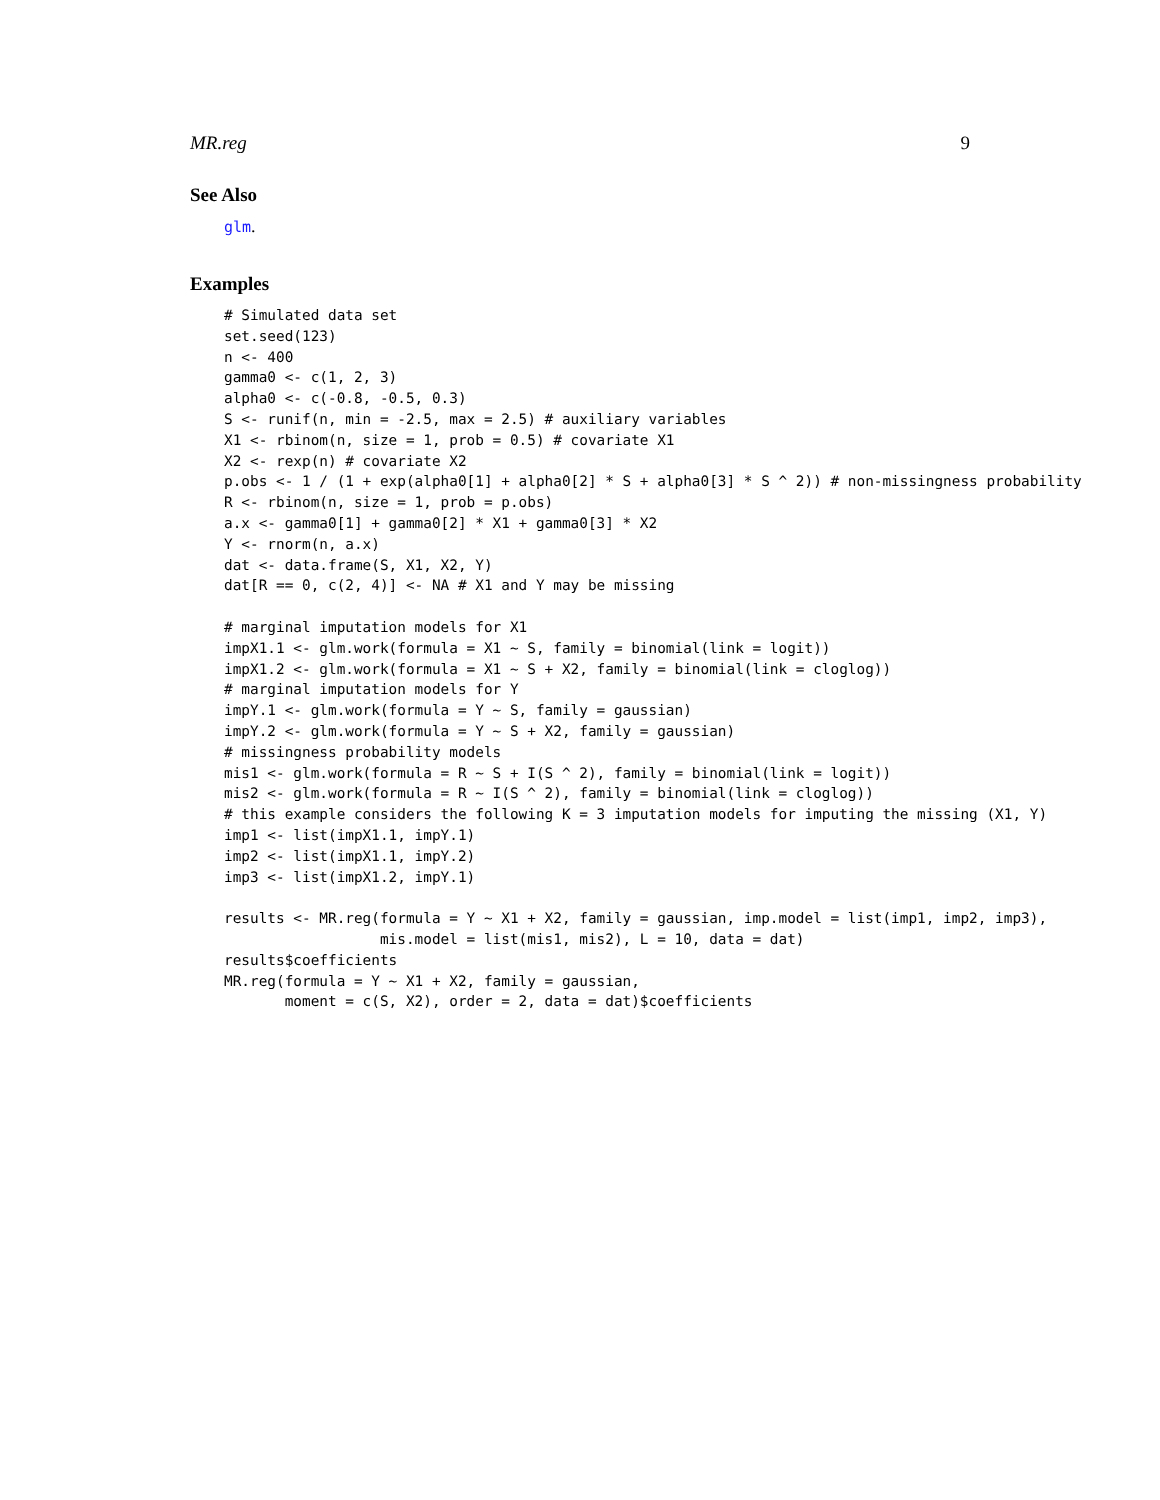MR.reg 9
See Also
glm.
Examples
# Simulated data set
set.seed(123)
n <- 400
gamma0 <- c(1, 2, 3)
alpha0 <- c(-0.8, -0.5, 0.3)
S <- runif(n, min = -2.5, max = 2.5) # auxiliary variables
X1 <- rbinom(n, size = 1, prob = 0.5) # covariate X1
X2 <- rexp(n) # covariate X2
p.obs <- 1 / (1 + exp(alpha0[1] + alpha0[2] * S + alpha0[3] * S ^ 2)) # non-missingness probability
R <- rbinom(n, size = 1, prob = p.obs)
a.x <- gamma0[1] + gamma0[2] * X1 + gamma0[3] * X2
Y <- rnorm(n, a.x)
dat <- data.frame(S, X1, X2, Y)
dat[R == 0, c(2, 4)] <- NA # X1 and Y may be missing

# marginal imputation models for X1
impX1.1 <- glm.work(formula = X1 ~ S, family = binomial(link = logit))
impX1.2 <- glm.work(formula = X1 ~ S + X2, family = binomial(link = cloglog))
# marginal imputation models for Y
impY.1 <- glm.work(formula = Y ~ S, family = gaussian)
impY.2 <- glm.work(formula = Y ~ S + X2, family = gaussian)
# missingness probability models
mis1 <- glm.work(formula = R ~ S + I(S ^ 2), family = binomial(link = logit))
mis2 <- glm.work(formula = R ~ I(S ^ 2), family = binomial(link = cloglog))
# this example considers the following K = 3 imputation models for imputing the missing (X1, Y)
imp1 <- list(impX1.1, impY.1)
imp2 <- list(impX1.1, impY.2)
imp3 <- list(impX1.2, impY.1)

results <- MR.reg(formula = Y ~ X1 + X2, family = gaussian, imp.model = list(imp1, imp2, imp3),
                  mis.model = list(mis1, mis2), L = 10, data = dat)
results$coefficients
MR.reg(formula = Y ~ X1 + X2, family = gaussian,
       moment = c(S, X2), order = 2, data = dat)$coefficients